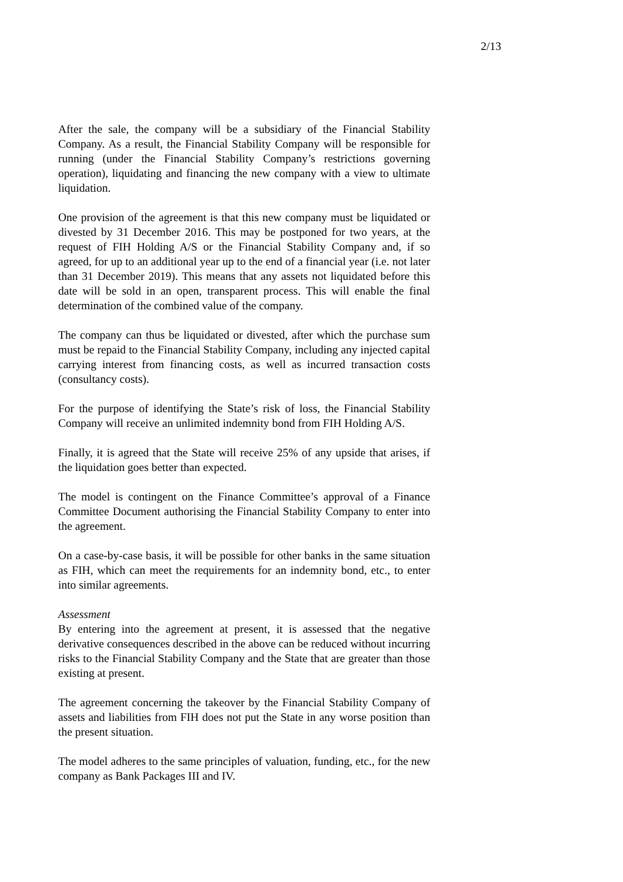2/13
After the sale, the company will be a subsidiary of the Financial Stability Company. As a result, the Financial Stability Company will be responsible for running (under the Financial Stability Company’s restrictions governing operation), liquidating and financing the new company with a view to ultimate liquidation.
One provision of the agreement is that this new company must be liquidated or divested by 31 December 2016. This may be postponed for two years, at the request of FIH Holding A/S or the Financial Stability Company and, if so agreed, for up to an additional year up to the end of a financial year (i.e. not later than 31 December 2019). This means that any assets not liquidated before this date will be sold in an open, transparent process. This will enable the final determination of the combined value of the company.
The company can thus be liquidated or divested, after which the purchase sum must be repaid to the Financial Stability Company, including any injected capital carrying interest from financing costs, as well as incurred transaction costs (consultancy costs).
For the purpose of identifying the State’s risk of loss, the Financial Stability Company will receive an unlimited indemnity bond from FIH Holding A/S.
Finally, it is agreed that the State will receive 25% of any upside that arises, if the liquidation goes better than expected.
The model is contingent on the Finance Committee’s approval of a Finance Committee Document authorising the Financial Stability Company to enter into the agreement.
On a case-by-case basis, it will be possible for other banks in the same situation as FIH, which can meet the requirements for an indemnity bond, etc., to enter into similar agreements.
Assessment
By entering into the agreement at present, it is assessed that the negative derivative consequences described in the above can be reduced without incurring risks to the Financial Stability Company and the State that are greater than those existing at present.
The agreement concerning the takeover by the Financial Stability Company of assets and liabilities from FIH does not put the State in any worse position than the present situation.
The model adheres to the same principles of valuation, funding, etc., for the new company as Bank Packages III and IV.